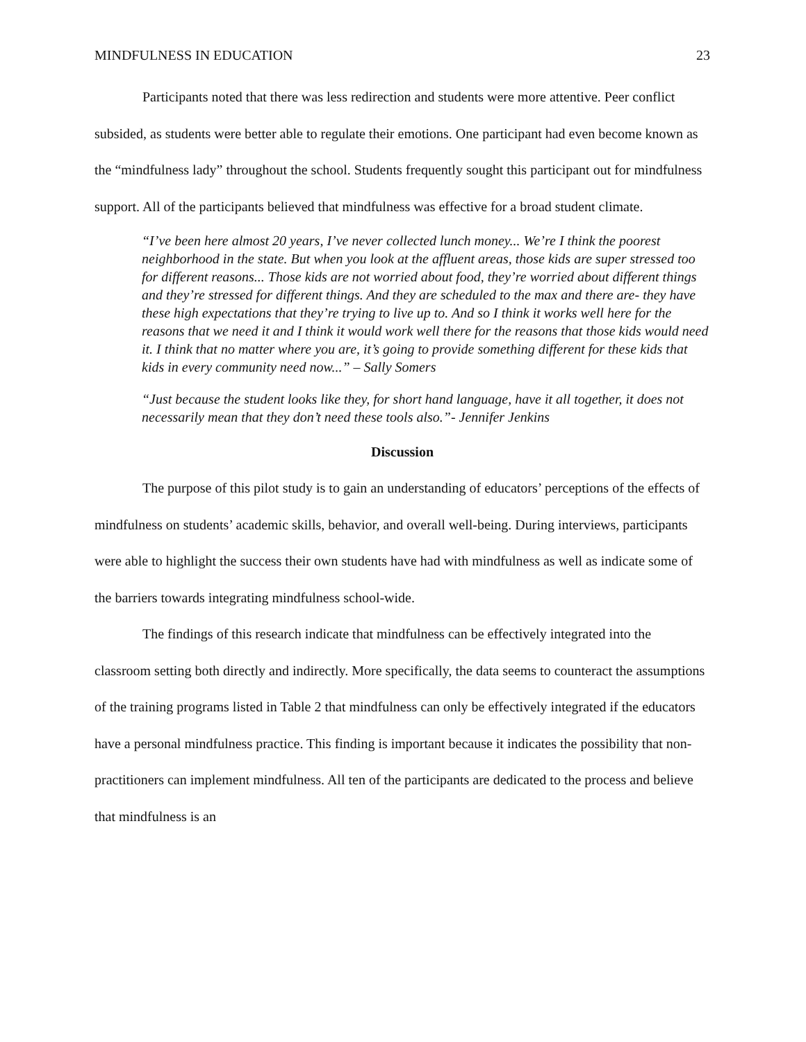MINDFULNESS IN EDUCATION 23
Participants noted that there was less redirection and students were more attentive. Peer conflict subsided, as students were better able to regulate their emotions. One participant had even become known as the “mindfulness lady” throughout the school. Students frequently sought this participant out for mindfulness support. All of the participants believed that mindfulness was effective for a broad student climate.
“I’ve been here almost 20 years, I’ve never collected lunch money... We’re I think the poorest neighborhood in the state. But when you look at the affluent areas, those kids are super stressed too for different reasons... Those kids are not worried about food, they’re worried about different things and they’re stressed for different things. And they are scheduled to the max and there are- they have these high expectations that they’re trying to live up to. And so I think it works well here for the reasons that we need it and I think it would work well there for the reasons that those kids would need it. I think that no matter where you are, it’s going to provide something different for these kids that kids in every community need now...” – Sally Somers
“Just because the student looks like they, for short hand language, have it all together, it does not necessarily mean that they don’t need these tools also.”- Jennifer Jenkins
Discussion
The purpose of this pilot study is to gain an understanding of educators’ perceptions of the effects of mindfulness on students’ academic skills, behavior, and overall well-being. During interviews, participants were able to highlight the success their own students have had with mindfulness as well as indicate some of the barriers towards integrating mindfulness school-wide.
The findings of this research indicate that mindfulness can be effectively integrated into the classroom setting both directly and indirectly. More specifically, the data seems to counteract the assumptions of the training programs listed in Table 2 that mindfulness can only be effectively integrated if the educators have a personal mindfulness practice. This finding is important because it indicates the possibility that non-practitioners can implement mindfulness. All ten of the participants are dedicated to the process and believe that mindfulness is an